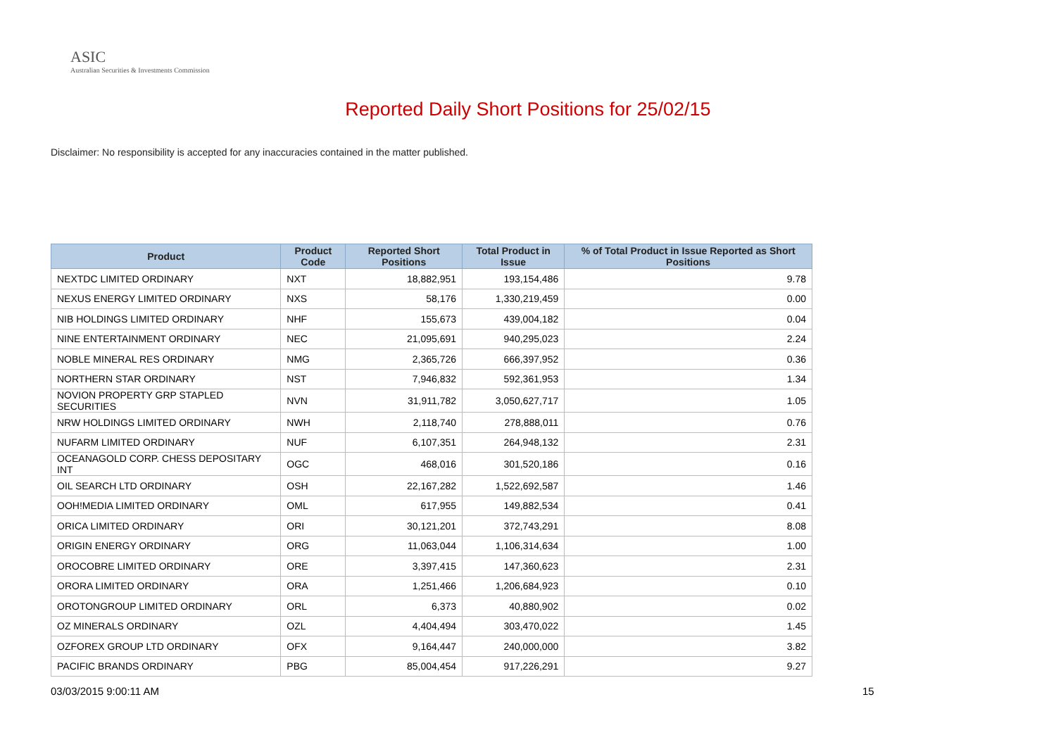ASIC
Australian Securities & Investments Commission
Reported Daily Short Positions for 25/02/15
Disclaimer: No responsibility is accepted for any inaccuracies contained in the matter published.
| Product | Product Code | Reported Short Positions | Total Product in Issue | % of Total Product in Issue Reported as Short Positions |
| --- | --- | --- | --- | --- |
| NEXTDC LIMITED ORDINARY | NXT | 18,882,951 | 193,154,486 | 9.78 |
| NEXUS ENERGY LIMITED ORDINARY | NXS | 58,176 | 1,330,219,459 | 0.00 |
| NIB HOLDINGS LIMITED ORDINARY | NHF | 155,673 | 439,004,182 | 0.04 |
| NINE ENTERTAINMENT ORDINARY | NEC | 21,095,691 | 940,295,023 | 2.24 |
| NOBLE MINERAL RES ORDINARY | NMG | 2,365,726 | 666,397,952 | 0.36 |
| NORTHERN STAR ORDINARY | NST | 7,946,832 | 592,361,953 | 1.34 |
| NOVION PROPERTY GRP STAPLED SECURITIES | NVN | 31,911,782 | 3,050,627,717 | 1.05 |
| NRW HOLDINGS LIMITED ORDINARY | NWH | 2,118,740 | 278,888,011 | 0.76 |
| NUFARM LIMITED ORDINARY | NUF | 6,107,351 | 264,948,132 | 2.31 |
| OCEANAGOLD CORP. CHESS DEPOSITARY INT | OGC | 468,016 | 301,520,186 | 0.16 |
| OIL SEARCH LTD ORDINARY | OSH | 22,167,282 | 1,522,692,587 | 1.46 |
| OOH!MEDIA LIMITED ORDINARY | OML | 617,955 | 149,882,534 | 0.41 |
| ORICA LIMITED ORDINARY | ORI | 30,121,201 | 372,743,291 | 8.08 |
| ORIGIN ENERGY ORDINARY | ORG | 11,063,044 | 1,106,314,634 | 1.00 |
| OROCOBRE LIMITED ORDINARY | ORE | 3,397,415 | 147,360,623 | 2.31 |
| ORORA LIMITED ORDINARY | ORA | 1,251,466 | 1,206,684,923 | 0.10 |
| OROTONGROUP LIMITED ORDINARY | ORL | 6,373 | 40,880,902 | 0.02 |
| OZ MINERALS ORDINARY | OZL | 4,404,494 | 303,470,022 | 1.45 |
| OZFOREX GROUP LTD ORDINARY | OFX | 9,164,447 | 240,000,000 | 3.82 |
| PACIFIC BRANDS ORDINARY | PBG | 85,004,454 | 917,226,291 | 9.27 |
03/03/2015 9:00:11 AM 15